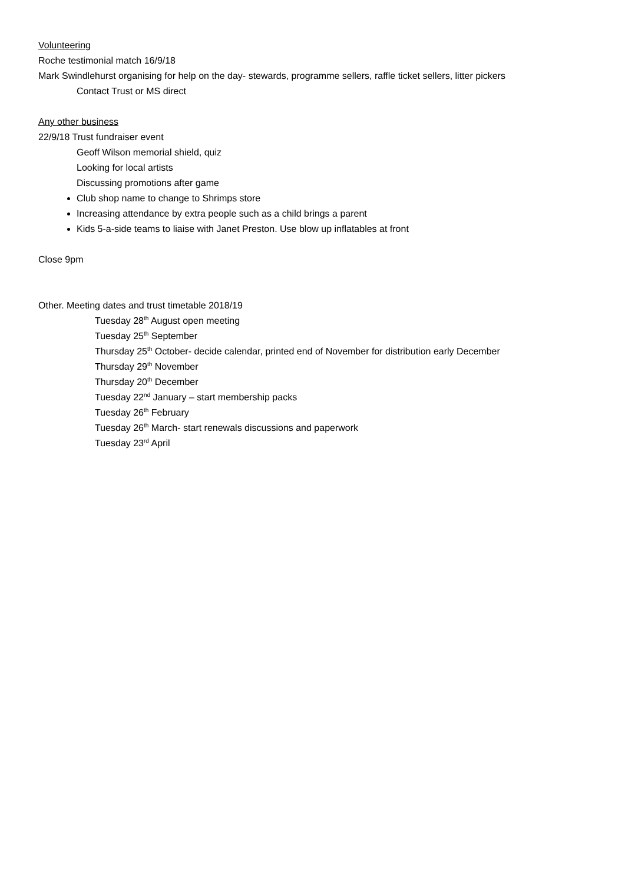Volunteering
Roche testimonial match 16/9/18
Mark Swindlehurst organising for help on the day- stewards, programme sellers, raffle ticket sellers, litter pickers
Contact Trust or MS direct
Any other business
22/9/18 Trust fundraiser event
Geoff Wilson memorial shield, quiz
Looking for local artists
Discussing promotions after game
Club shop name to change to Shrimps store
Increasing attendance by extra people such as a child brings a parent
Kids 5-a-side teams to liaise with Janet Preston. Use blow up inflatables at front
Close 9pm
Other. Meeting dates and trust timetable 2018/19
Tuesday 28<sup>th</sup> August open meeting
Tuesday 25<sup>th</sup> September
Thursday 25<sup>th</sup> October- decide calendar, printed end of November for distribution early December
Thursday 29<sup>th</sup> November
Thursday 20<sup>th</sup> December
Tuesday 22<sup>nd</sup> January – start membership packs
Tuesday 26<sup>th</sup> February
Tuesday 26<sup>th</sup> March- start renewals discussions and paperwork
Tuesday 23<sup>rd</sup> April